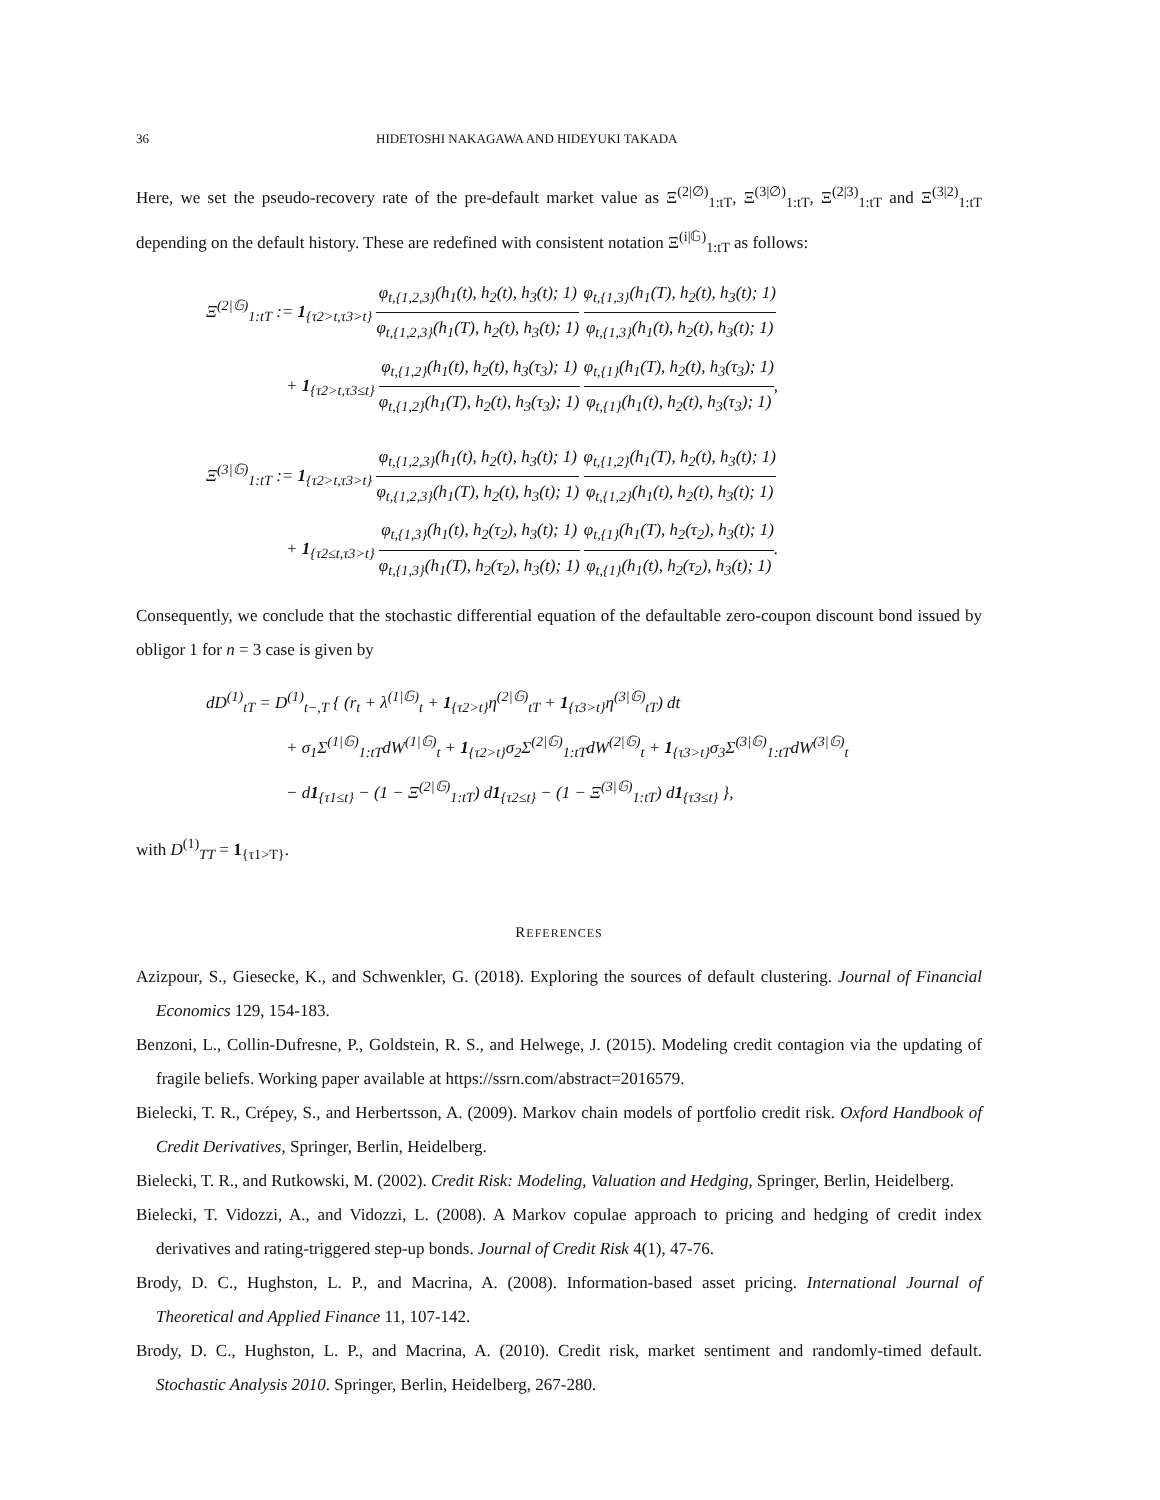36 HIDETOSHI NAKAGAWA AND HIDEYUKI TAKADA
Here, we set the pseudo-recovery rate of the pre-default market value as Ξ<sup>(2|∅)</sup><sub>1:tT</sub>, Ξ<sup>(3|∅)</sup><sub>1:tT</sub>, Ξ<sup>(2|3)</sup><sub>1:tT</sub> and Ξ<sup>(3|2)</sup><sub>1:tT</sub> depending on the default history. These are redefined with consistent notation Ξ<sup>(i|𝔾)</sup><sub>1:tT</sub> as follows:
Ξ<sup>(2|𝔾)</sup><sub>1:tT</sub> := 1<sub>{τ2>t,τ3>t}</sub> φ<sub>t,{1,2,3}</sub>(h<sub>1</sub>(t), h<sub>2</sub>(t), h<sub>3</sub>(t); 1) φ<sub>t,{1,2,3}</sub>(h<sub>1</sub>(T), h<sub>2</sub>(t), h<sub>3</sub>(t); 1) φ<sub>t,{1,3}</sub>(h<sub>1</sub>(T), h<sub>2</sub>(t), h<sub>3</sub>(t); 1) φ<sub>t,{1,3}</sub>(h<sub>1</sub>(t), h<sub>2</sub>(t), h<sub>3</sub>(t); 1)
+ 1<sub>{τ2>t,τ3≤t}</sub> φ<sub>t,{1,2}</sub>(h<sub>1</sub>(t), h<sub>2</sub>(t), h<sub>3</sub>(τ<sub>3</sub>); 1) φ<sub>t,{1,2}</sub>(h<sub>1</sub>(T), h<sub>2</sub>(t), h<sub>3</sub>(τ<sub>3</sub>); 1) φ<sub>t,{1}</sub>(h<sub>1</sub>(T), h<sub>2</sub>(t), h<sub>3</sub>(τ<sub>3</sub>); 1) φ<sub>t,{1}</sub>(h<sub>1</sub>(t), h<sub>2</sub>(t), h<sub>3</sub>(τ<sub>3</sub>); 1),
Ξ<sup>(3|𝔾)</sup><sub>1:tT</sub> := 1<sub>{τ2>t,τ3>t}</sub> φ<sub>t,{1,2,3}</sub>(h<sub>1</sub>(t), h<sub>2</sub>(t), h<sub>3</sub>(t); 1) φ<sub>t,{1,2,3}</sub>(h<sub>1</sub>(T), h<sub>2</sub>(t), h<sub>3</sub>(t); 1) φ<sub>t,{1,2}</sub>(h<sub>1</sub>(T), h<sub>2</sub>(t), h<sub>3</sub>(t); 1) φ<sub>t,{1,2}</sub>(h<sub>1</sub>(t), h<sub>2</sub>(t), h<sub>3</sub>(t); 1)
+ 1<sub>{τ2≤t,τ3>t}</sub> φ<sub>t,{1,3}</sub>(h<sub>1</sub>(t), h<sub>2</sub>(τ<sub>2</sub>), h<sub>3</sub>(t); 1) φ<sub>t,{1,3}</sub>(h<sub>1</sub>(T), h<sub>2</sub>(τ<sub>2</sub>), h<sub>3</sub>(t); 1) φ<sub>t,{1}</sub>(h<sub>1</sub>(T), h<sub>2</sub>(τ<sub>2</sub>), h<sub>3</sub>(t); 1) φ<sub>t,{1}</sub>(h<sub>1</sub>(t), h<sub>2</sub>(τ<sub>2</sub>), h<sub>3</sub>(t); 1).
Consequently, we conclude that the stochastic differential equation of the defaultable zero-coupon discount bond issued by obligor 1 for n = 3 case is given by
dD<sup>(1)</sup><sub>tT</sub> = D<sup>(1)</sup><sub>t−,T</sub> { (r<sub>t</sub> + λ<sup>(1|𝔾)</sup><sub>t</sub> + 1<sub>{τ2>t}</sub>η<sup>(2|𝔾)</sup><sub>tT</sub> + 1<sub>{τ3>t}</sub>η<sup>(3|𝔾)</sup><sub>tT</sub>) dt
+ σ<sub>1</sub>Σ<sup>(1|𝔾)</sup><sub>1:tT</sub>dW<sup>(1|𝔾)</sup><sub>t</sub> + 1<sub>{τ2>t}</sub>σ<sub>2</sub>Σ<sup>(2|𝔾)</sup><sub>1:tT</sub>dW<sup>(2|𝔾)</sup><sub>t</sub> + 1<sub>{τ3>t}</sub>σ<sub>3</sub>Σ<sup>(3|𝔾)</sup><sub>1:tT</sub>dW<sup>(3|𝔾)</sup><sub>t</sub>
− d1<sub>{τ1≤t}</sub> − (1 − Ξ<sup>(2|𝔾)</sup><sub>1:tT</sub>) d1<sub>{τ2≤t}</sub> − (1 − Ξ<sup>(3|𝔾)</sup><sub>1:tT</sub>) d1<sub>{τ3≤t}</sub> },
with D<sup>(1)</sup><sub>TT</sub> = 1<sub>{τ1>T}</sub>.
REFERENCES
Azizpour, S., Giesecke, K., and Schwenkler, G. (2018). Exploring the sources of default clustering. Journal of Financial Economics 129, 154-183.
Benzoni, L., Collin-Dufresne, P., Goldstein, R. S., and Helwege, J. (2015). Modeling credit contagion via the updating of fragile beliefs. Working paper available at https://ssrn.com/abstract=2016579.
Bielecki, T. R., Crépey, S., and Herbertsson, A. (2009). Markov chain models of portfolio credit risk. Oxford Handbook of Credit Derivatives, Springer, Berlin, Heidelberg.
Bielecki, T. R., and Rutkowski, M. (2002). Credit Risk: Modeling, Valuation and Hedging, Springer, Berlin, Heidelberg.
Bielecki, T. Vidozzi, A., and Vidozzi, L. (2008). A Markov copulae approach to pricing and hedging of credit index derivatives and rating-triggered step-up bonds. Journal of Credit Risk 4(1), 47-76.
Brody, D. C., Hughston, L. P., and Macrina, A. (2008). Information-based asset pricing. International Journal of Theoretical and Applied Finance 11, 107-142.
Brody, D. C., Hughston, L. P., and Macrina, A. (2010). Credit risk, market sentiment and randomly-timed default. Stochastic Analysis 2010. Springer, Berlin, Heidelberg, 267-280.